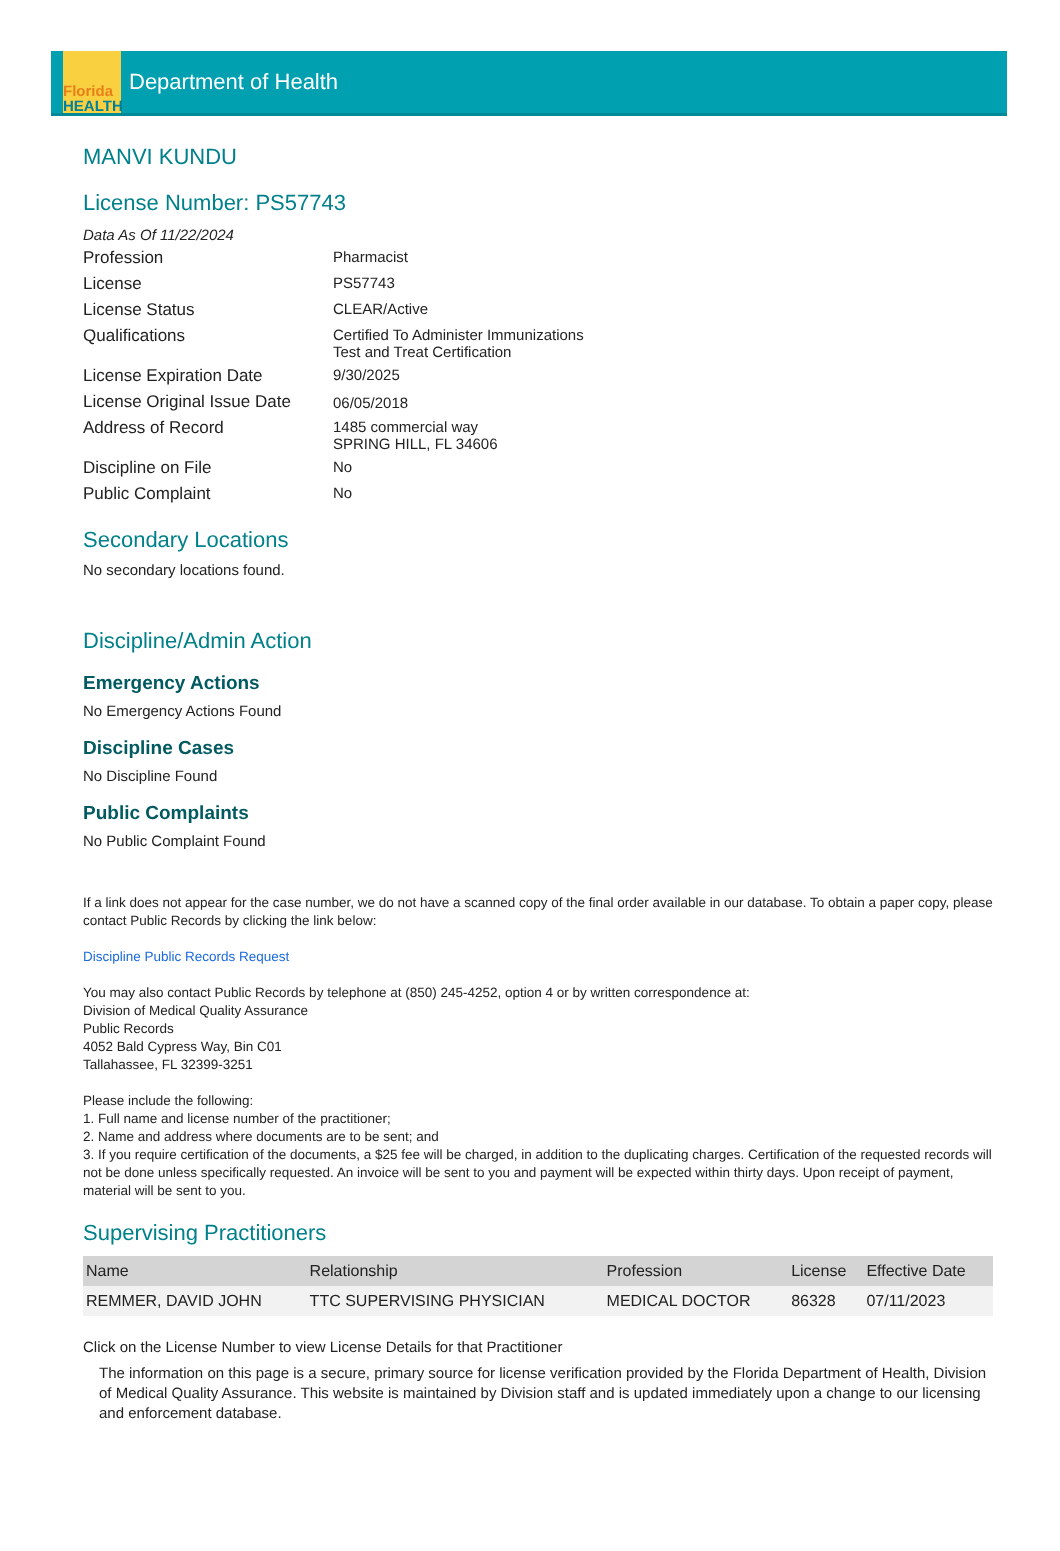Florida
HEALTH
Department of Health
MANVI KUNDU
License Number: PS57743
Data As Of 11/22/2024
| Profession | Pharmacist |
| License | PS57743 |
| License Status | CLEAR/Active |
| Qualifications | Certified To Administer Immunizations Test and Treat Certification |
| License Expiration Date | 9/30/2025 |
| License Original Issue Date | 06/05/2018 |
| Address of Record | 1485 commercial way SPRING HILL, FL 34606 |
| Discipline on File | No |
| Public Complaint | No |
Secondary Locations
No secondary locations found.
Discipline/Admin Action
Emergency Actions
No Emergency Actions Found
Discipline Cases
No Discipline Found
Public Complaints
No Public Complaint Found
If a link does not appear for the case number, we do not have a scanned copy of the final order available in our database. To obtain a paper copy, please contact Public Records by clicking the link below:
Discipline Public Records Request
You may also contact Public Records by telephone at (850) 245-4252, option 4 or by written correspondence at:
Division of Medical Quality Assurance
Public Records
4052 Bald Cypress Way, Bin C01
Tallahassee, FL 32399-3251
Please include the following:
1. Full name and license number of the practitioner;
2. Name and address where documents are to be sent; and
3. If you require certification of the documents, a $25 fee will be charged, in addition to the duplicating charges. Certification of the requested records will not be done unless specifically requested. An invoice will be sent to you and payment will be expected within thirty days. Upon receipt of payment, material will be sent to you.
Supervising Practitioners
| Name | Relationship | Profession | License | Effective Date |
| --- | --- | --- | --- | --- |
| REMMER, DAVID JOHN | TTC SUPERVISING PHYSICIAN | MEDICAL DOCTOR | 86328 | 07/11/2023 |
Click on the License Number to view License Details for that Practitioner
The information on this page is a secure, primary source for license verification provided by the Florida Department of Health, Division of Medical Quality Assurance. This website is maintained by Division staff and is updated immediately upon a change to our licensing and enforcement database.